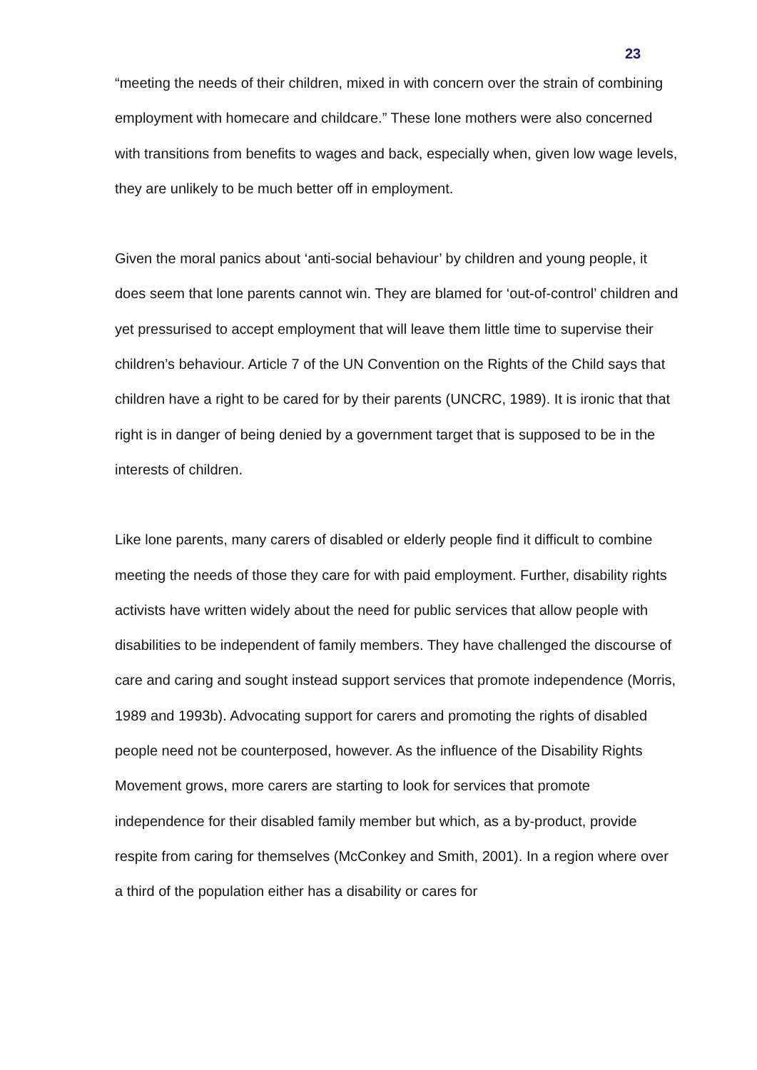23
“meeting the needs of their children, mixed in with concern over the strain of combining employment with homecare and childcare.” These lone mothers were also concerned with transitions from benefits to wages and back, especially when, given low wage levels, they are unlikely to be much better off in employment.
Given the moral panics about ‘anti-social behaviour’ by children and young people, it does seem that lone parents cannot win. They are blamed for ‘out-of-control’ children and yet pressurised to accept employment that will leave them little time to supervise their children’s behaviour. Article 7 of the UN Convention on the Rights of the Child says that children have a right to be cared for by their parents (UNCRC, 1989). It is ironic that that right is in danger of being denied by a government target that is supposed to be in the interests of children.
Like lone parents, many carers of disabled or elderly people find it difficult to combine meeting the needs of those they care for with paid employment. Further, disability rights activists have written widely about the need for public services that allow people with disabilities to be independent of family members. They have challenged the discourse of care and caring and sought instead support services that promote independence (Morris, 1989 and 1993b). Advocating support for carers and promoting the rights of disabled people need not be counterposed, however. As the influence of the Disability Rights Movement grows, more carers are starting to look for services that promote independence for their disabled family member but which, as a by-product, provide respite from caring for themselves (McConkey and Smith, 2001). In a region where over a third of the population either has a disability or cares for